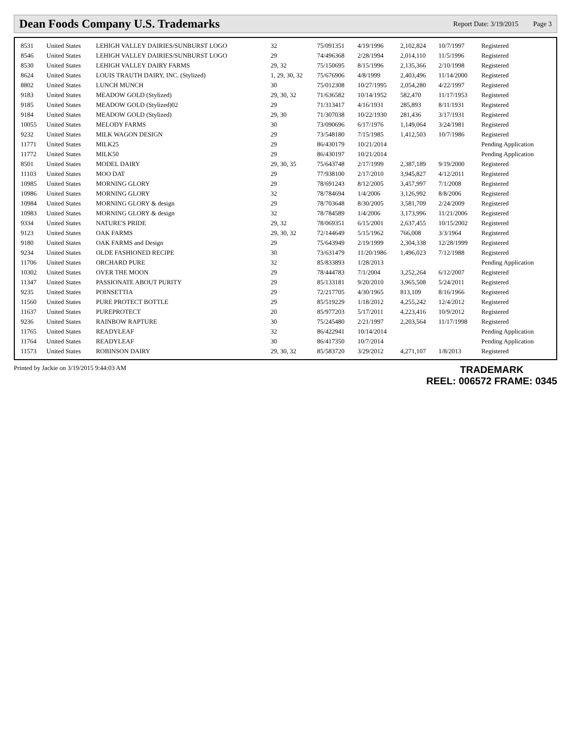Dean Foods Company U.S. Trademarks
Report Date: 3/19/2015 Page 3
| 8531 | United States | LEHIGH VALLEY DAIRIES/SUNBURST LOGO | 32 | 75/091351 | 4/19/1996 | 2,102,824 | 10/7/1997 | Registered |
| 8546 | United States | LEHIGH VALLEY DAIRIES/SUNBURST LOGO | 29 | 74/496368 | 2/28/1994 | 2,014,110 | 11/5/1996 | Registered |
| 8530 | United States | LEHIGH VALLEY DAIRY FARMS | 29, 32 | 75/150695 | 8/15/1996 | 2,135,366 | 2/10/1998 | Registered |
| 8624 | United States | LOUIS TRAUTH DAIRY, INC. (Stylized) | 1, 29, 30, 32 | 75/676906 | 4/8/1999 | 2,403,496 | 11/14/2000 | Registered |
| 8802 | United States | LUNCH MUNCH | 30 | 75/012308 | 10/27/1995 | 2,054,280 | 4/22/1997 | Registered |
| 9183 | United States | MEADOW GOLD (Stylized) | 29, 30, 32 | 71/636582 | 10/14/1952 | 582,470 | 11/17/1953 | Registered |
| 9185 | United States | MEADOW GOLD (Stylized)02 | 29 | 71/313417 | 4/16/1931 | 285,893 | 8/11/1931 | Registered |
| 9184 | United States | MEADOW GOLD (Stylized) | 29, 30 | 71/307038 | 10/22/1930 | 281,436 | 3/17/1931 | Registered |
| 10055 | United States | MELODY FARMS | 30 | 73/090696 | 6/17/1976 | 1,149,064 | 3/24/1981 | Registered |
| 9232 | United States | MILK WAGON DESIGN | 29 | 73/548180 | 7/15/1985 | 1,412,503 | 10/7/1986 | Registered |
| 11771 | United States | MILK25 | 29 | 86/430179 | 10/21/2014 | | | Pending Application |
| 11772 | United States | MILK50 | 29 | 86/430197 | 10/21/2014 | | | Pending Application |
| 8501 | United States | MODEL DAIRY | 29, 30, 35 | 75/643748 | 2/17/1999 | 2,387,189 | 9/19/2000 | Registered |
| 11103 | United States | MOO DAT | 29 | 77/938100 | 2/17/2010 | 3,945,827 | 4/12/2011 | Registered |
| 10985 | United States | MORNING GLORY | 29 | 78/691243 | 8/12/2005 | 3,457,997 | 7/1/2008 | Registered |
| 10986 | United States | MORNING GLORY | 32 | 78/784694 | 1/4/2006 | 3,126,992 | 8/8/2006 | Registered |
| 10984 | United States | MORNING GLORY & design | 29 | 78/703648 | 8/30/2005 | 3,581,709 | 2/24/2009 | Registered |
| 10983 | United States | MORNING GLORY & design | 32 | 78/784589 | 1/4/2006 | 3,173,996 | 11/21/2006 | Registered |
| 9334 | United States | NATURE'S PRIDE | 29, 32 | 78/069351 | 6/15/2001 | 2,637,455 | 10/15/2002 | Registered |
| 9123 | United States | OAK FARMS | 29, 30, 32 | 72/144649 | 5/15/1962 | 766,008 | 3/3/1964 | Registered |
| 9180 | United States | OAK FARMS and Design | 29 | 75/643949 | 2/19/1999 | 2,304,338 | 12/28/1999 | Registered |
| 9234 | United States | OLDE FASHIONED RECIPE | 30 | 73/631479 | 11/20/1986 | 1,496,023 | 7/12/1988 | Registered |
| 11706 | United States | ORCHARD PURE | 32 | 85/833893 | 1/28/2013 | | | Pending Application |
| 10302 | United States | OVER THE MOON | 29 | 78/444783 | 7/1/2004 | 3,252,264 | 6/12/2007 | Registered |
| 11347 | United States | PASSIONATE ABOUT PURITY | 29 | 85/133181 | 9/20/2010 | 3,965,508 | 5/24/2011 | Registered |
| 9235 | United States | POINSETTIA | 29 | 72/217705 | 4/30/1965 | 813,109 | 8/16/1966 | Registered |
| 11560 | United States | PURE PROTECT BOTTLE | 29 | 85/519229 | 1/18/2012 | 4,255,242 | 12/4/2012 | Registered |
| 11637 | United States | PUREPROTECT | 20 | 85/977203 | 5/17/2011 | 4,223,416 | 10/9/2012 | Registered |
| 9236 | United States | RAINBOW RAPTURE | 30 | 75/245480 | 2/21/1997 | 2,203,564 | 11/17/1998 | Registered |
| 11765 | United States | READYLEAF | 32 | 86/422941 | 10/14/2014 | | | Pending Application |
| 11764 | United States | READYLEAF | 30 | 86/417350 | 10/7/2014 | | | Pending Application |
| 11573 | United States | ROBINSON DAIRY | 29, 30, 32 | 85/583720 | 3/29/2012 | 4,271,107 | 1/8/2013 | Registered |
Printed by Jackie on 3/19/2015 9:44:03 AM
TRADEMARK
REEL: 006572 FRAME: 0345